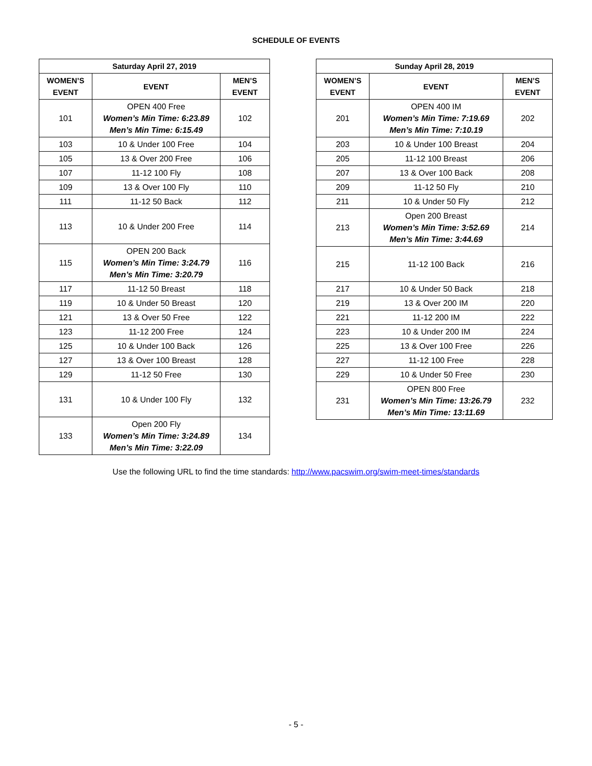SCHEDULE OF EVENTS
| Saturday April 27, 2019 | | |
| --- | --- | --- |
| WOMEN’S EVENT | EVENT | MEN’S EVENT |
| 101 | OPEN 400 Free Women’s Min Time: 6:23.89 Men’s Min Time: 6:15.49 | 102 |
| 103 | 10 & Under 100 Free | 104 |
| 105 | 13 & Over 200 Free | 106 |
| 107 | 11-12 100 Fly | 108 |
| 109 | 13 & Over 100 Fly | 110 |
| 111 | 11-12 50 Back | 112 |
| 113 | 10 & Under 200 Free | 114 |
| 115 | OPEN 200 Back Women’s Min Time: 3:24.79 Men’s Min Time: 3:20.79 | 116 |
| 117 | 11-12 50 Breast | 118 |
| 119 | 10 & Under 50 Breast | 120 |
| 121 | 13 & Over 50 Free | 122 |
| 123 | 11-12 200 Free | 124 |
| 125 | 10 & Under 100 Back | 126 |
| 127 | 13 & Over 100 Breast | 128 |
| 129 | 11-12 50 Free | 130 |
| 131 | 10 & Under 100 Fly | 132 |
| 133 | Open 200 Fly Women’s Min Time: 3:24.89 Men’s Min Time: 3:22.09 | 134 |
| Sunday April 28, 2019 | | |
| --- | --- | --- |
| WOMEN’S EVENT | EVENT | MEN’S EVENT |
| 201 | OPEN 400 IM Women’s Min Time: 7:19.69 Men’s Min Time: 7:10.19 | 202 |
| 203 | 10 & Under 100 Breast | 204 |
| 205 | 11-12 100 Breast | 206 |
| 207 | 13 & Over 100 Back | 208 |
| 209 | 11-12 50 Fly | 210 |
| 211 | 10 & Under 50 Fly | 212 |
| 213 | Open 200 Breast Women’s Min Time: 3:52.69 Men’s Min Time: 3:44.69 | 214 |
| 215 | 11-12 100 Back | 216 |
| 217 | 10 & Under 50 Back | 218 |
| 219 | 13 & Over 200 IM | 220 |
| 221 | 11-12 200 IM | 222 |
| 223 | 10 & Under 200 IM | 224 |
| 225 | 13 & Over 100 Free | 226 |
| 227 | 11-12 100 Free | 228 |
| 229 | 10 & Under 50 Free | 230 |
| 231 | OPEN 800 Free Women’s Min Time: 13:26.79 Men’s Min Time: 13:11.69 | 232 |
Use the following URL to find the time standards: http://www.pacswim.org/swim-meet-times/standards
- 5 -